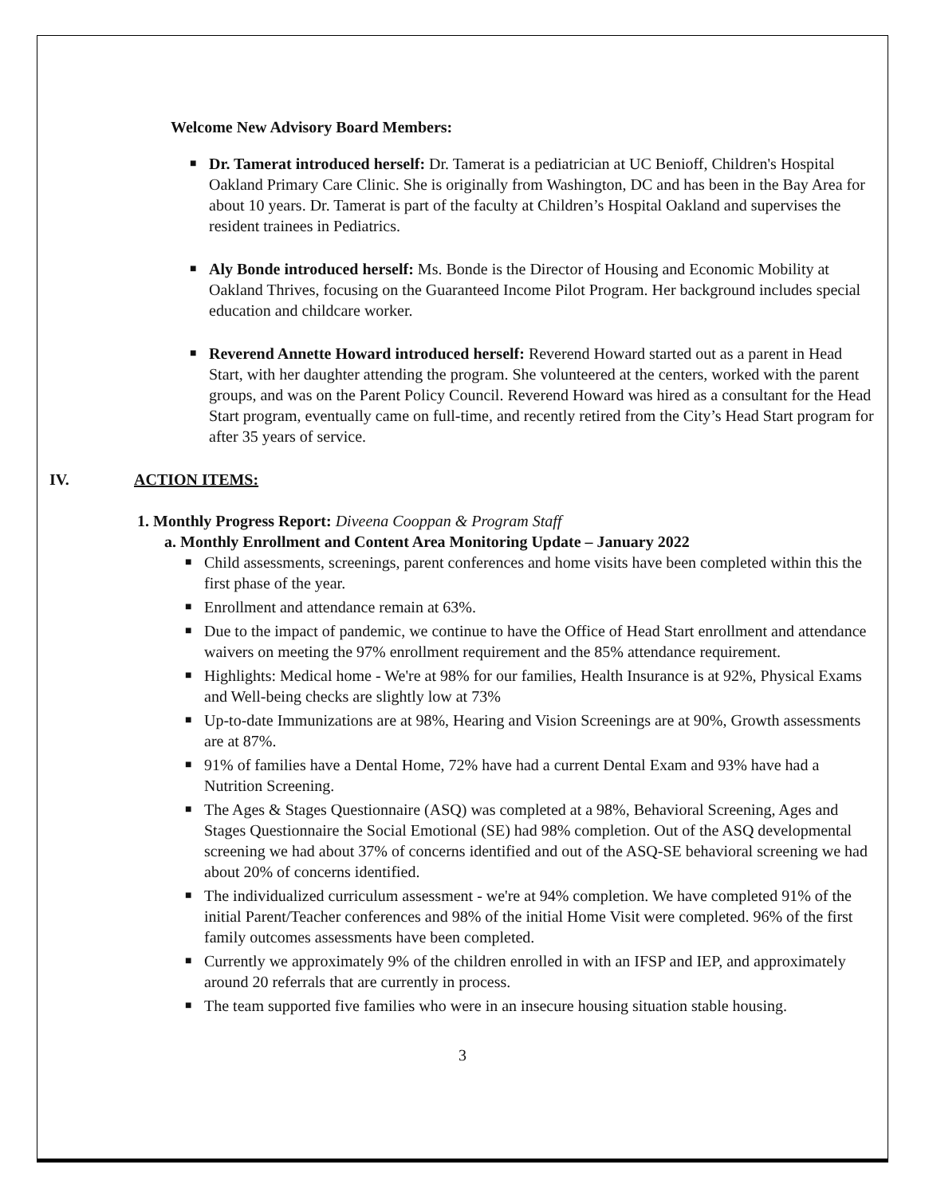Welcome New Advisory Board Members:
■ Dr. Tamerat introduced herself: Dr. Tamerat is a pediatrician at UC Benioff, Children's Hospital Oakland Primary Care Clinic. She is originally from Washington, DC and has been in the Bay Area for about 10 years. Dr. Tamerat is part of the faculty at Children’s Hospital Oakland and supervises the resident trainees in Pediatrics.
■ Aly Bonde introduced herself: Ms. Bonde is the Director of Housing and Economic Mobility at Oakland Thrives, focusing on the Guaranteed Income Pilot Program. Her background includes special education and childcare worker.
■ Reverend Annette Howard introduced herself: Reverend Howard started out as a parent in Head Start, with her daughter attending the program. She volunteered at the centers, worked with the parent groups, and was on the Parent Policy Council. Reverend Howard was hired as a consultant for the Head Start program, eventually came on full-time, and recently retired from the City’s Head Start program for after 35 years of service.
IV. ACTION ITEMS:
1. Monthly Progress Report: Diveena Cooppan & Program Staff
a. Monthly Enrollment and Content Area Monitoring Update – January 2022
■ Child assessments, screenings, parent conferences and home visits have been completed within this the first phase of the year.
■ Enrollment and attendance remain at 63%.
■ Due to the impact of pandemic, we continue to have the Office of Head Start enrollment and attendance waivers on meeting the 97% enrollment requirement and the 85% attendance requirement.
■ Highlights: Medical home - We're at 98% for our families, Health Insurance is at 92%, Physical Exams and Well-being checks are slightly low at 73%
■ Up-to-date Immunizations are at 98%, Hearing and Vision Screenings are at 90%, Growth assessments are at 87%.
■ 91% of families have a Dental Home, 72% have had a current Dental Exam and 93% have had a Nutrition Screening.
■ The Ages & Stages Questionnaire (ASQ) was completed at a 98%, Behavioral Screening, Ages and Stages Questionnaire the Social Emotional (SE) had 98% completion. Out of the ASQ developmental screening we had about 37% of concerns identified and out of the ASQ-SE behavioral screening we had about 20% of concerns identified.
■ The individualized curriculum assessment - we're at 94% completion. We have completed 91% of the initial Parent/Teacher conferences and 98% of the initial Home Visit were completed. 96% of the first family outcomes assessments have been completed.
■ Currently we approximately 9% of the children enrolled in with an IFSP and IEP, and approximately around 20 referrals that are currently in process.
■ The team supported five families who were in an insecure housing situation stable housing.
3